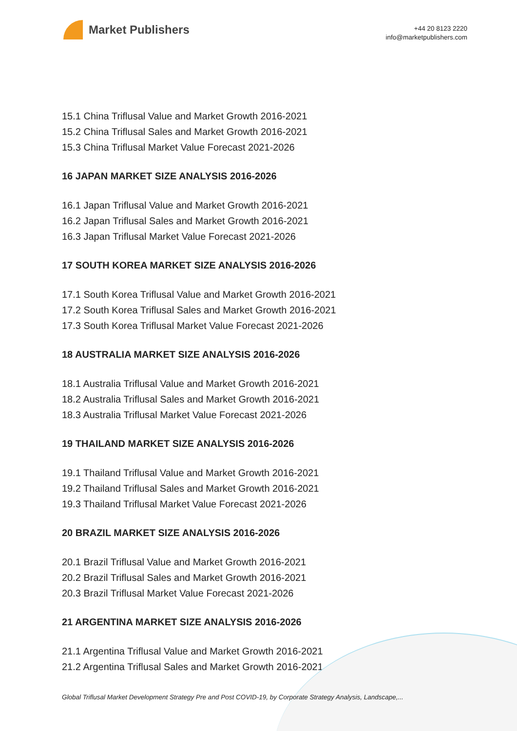Market Publishers
+44 20 8123 2220
info@marketpublishers.com
15.1 China Triflusal Value and Market Growth 2016-2021
15.2 China Triflusal Sales and Market Growth 2016-2021
15.3 China Triflusal Market Value Forecast 2021-2026
16 JAPAN MARKET SIZE ANALYSIS 2016-2026
16.1 Japan Triflusal Value and Market Growth 2016-2021
16.2 Japan Triflusal Sales and Market Growth 2016-2021
16.3 Japan Triflusal Market Value Forecast 2021-2026
17 SOUTH KOREA MARKET SIZE ANALYSIS 2016-2026
17.1 South Korea Triflusal Value and Market Growth 2016-2021
17.2 South Korea Triflusal Sales and Market Growth 2016-2021
17.3 South Korea Triflusal Market Value Forecast 2021-2026
18 AUSTRALIA MARKET SIZE ANALYSIS 2016-2026
18.1 Australia Triflusal Value and Market Growth 2016-2021
18.2 Australia Triflusal Sales and Market Growth 2016-2021
18.3 Australia Triflusal Market Value Forecast 2021-2026
19 THAILAND MARKET SIZE ANALYSIS 2016-2026
19.1 Thailand Triflusal Value and Market Growth 2016-2021
19.2 Thailand Triflusal Sales and Market Growth 2016-2021
19.3 Thailand Triflusal Market Value Forecast 2021-2026
20 BRAZIL MARKET SIZE ANALYSIS 2016-2026
20.1 Brazil Triflusal Value and Market Growth 2016-2021
20.2 Brazil Triflusal Sales and Market Growth 2016-2021
20.3 Brazil Triflusal Market Value Forecast 2021-2026
21 ARGENTINA MARKET SIZE ANALYSIS 2016-2026
21.1 Argentina Triflusal Value and Market Growth 2016-2021
21.2 Argentina Triflusal Sales and Market Growth 2016-2021
Global Triflusal Market Development Strategy Pre and Post COVID-19, by Corporate Strategy Analysis, Landscape,...